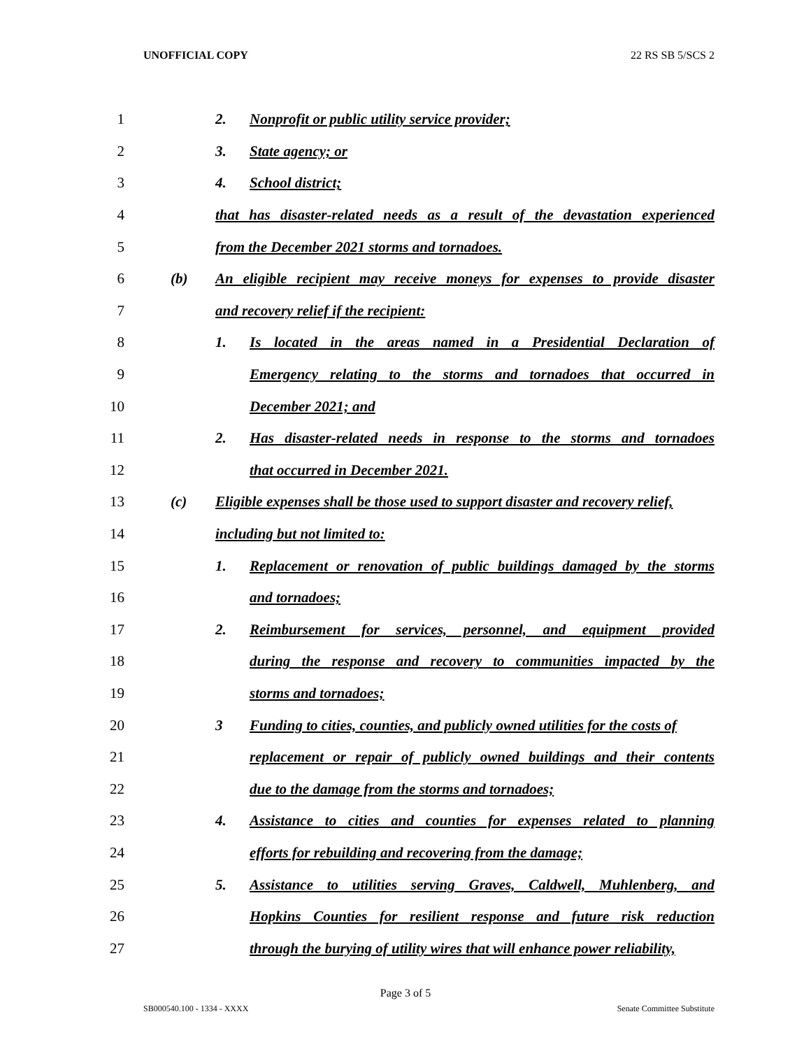UNOFFICIAL COPY 22 RS SB 5/SCS 2
1
2. Nonprofit or public utility service provider;
2 3. State agency; or
3 4. School district;
4
that has disaster-related needs as a result of the devastation experienced
5
from the December 2021 storms and tornadoes.
6
(b) An eligible recipient may receive moneys for expenses to provide disaster
7
and recovery relief if the recipient:
8
1. Is located in the areas named in a Presidential Declaration of
9
Emergency relating to the storms and tornadoes that occurred in
10 December 2021; and
11
2. Has disaster-related needs in response to the storms and tornadoes
12
that occurred in December 2021.
13
(c) Eligible expenses shall be those used to support disaster and recovery relief,
14 including but not limited to:
15
1. Replacement or renovation of public buildings damaged by the storms
16 and tornadoes;
17
2. Reimbursement for services, personnel, and equipment provided
18
during the response and recovery to communities impacted by the
19 storms and tornadoes;
20
3 Funding to cities, counties, and publicly owned utilities for the costs of
21
replacement or repair of publicly owned buildings and their contents
22
due to the damage from the storms and tornadoes;
23
4. Assistance to cities and counties for expenses related to planning
24
efforts for rebuilding and recovering from the damage;
25
5. Assistance to utilities serving Graves, Caldwell, Muhlenberg, and
26
Hopkins Counties for resilient response and future risk reduction
27
through the burying of utility wires that will enhance power reliability,
Page 3 of 5
SB000540.100 - 1334 - XXXX Senate Committee Substitute